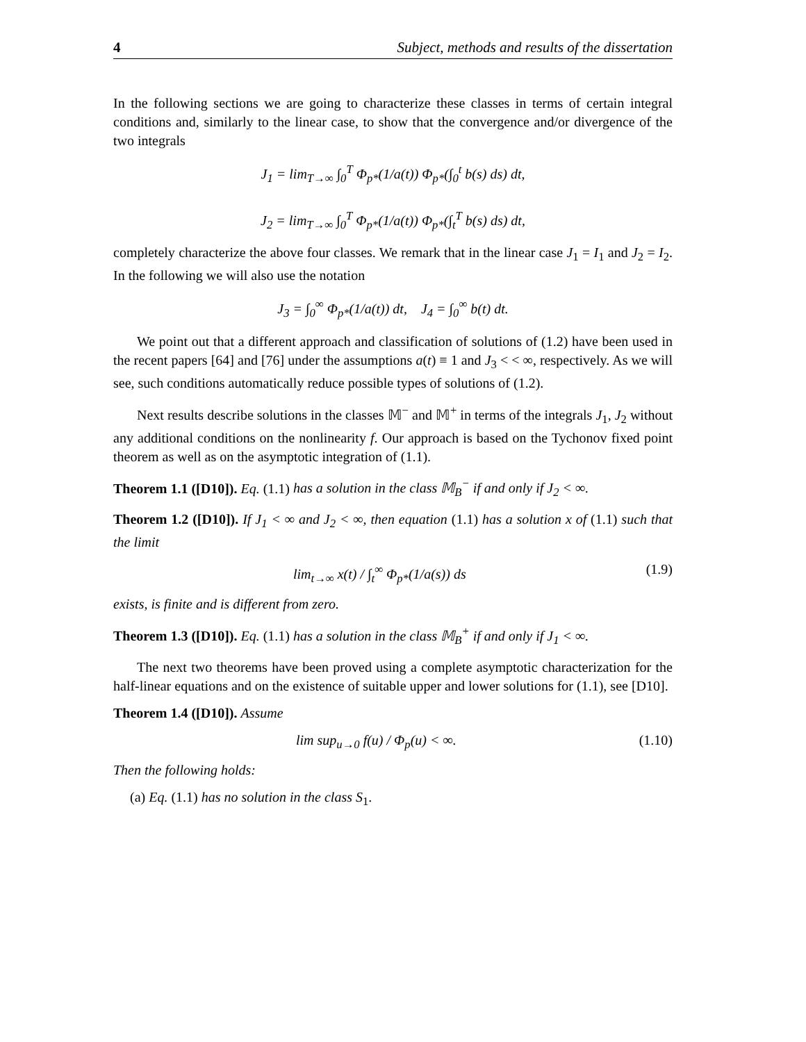4 Subject, methods and results of the dissertation
In the following sections we are going to characterize these classes in terms of certain integral conditions and, similarly to the linear case, to show that the convergence and/or divergence of the two integrals
J<sub>1</sub> = lim<sub>T→∞</sub> ∫<sub>0</sub><sup>T</sup> Φ<sub>p*</sub>(1/a(t)) Φ<sub>p*</sub>(∫<sub>0</sub><sup>t</sup> b(s) ds) dt,
J<sub>2</sub> = lim<sub>T→∞</sub> ∫<sub>0</sub><sup>T</sup> Φ<sub>p*</sub>(1/a(t)) Φ<sub>p*</sub>(∫<sub>t</sub><sup>T</sup> b(s) ds) dt,
completely characterize the above four classes. We remark that in the linear case J<sub>1</sub> = I<sub>1</sub> and J<sub>2</sub> = I<sub>2</sub>. In the following we will also use the notation
J<sub>3</sub> = ∫<sub>0</sub><sup>∞</sup> Φ<sub>p*</sub>(1/a(t)) dt, J<sub>4</sub> = ∫<sub>0</sub><sup>∞</sup> b(t) dt.
We point out that a different approach and classification of solutions of (1.2) have been used in the recent papers [64] and [76] under the assumptions a(t) ≡ 1 and J<sub>3</sub> < < ∞, respectively. As we will see, such conditions automatically reduce possible types of solutions of (1.2).
Next results describe solutions in the classes 𝕄<sup>−</sup> and 𝕄<sup>+</sup> in terms of the integrals J<sub>1</sub>, J<sub>2</sub> without any additional conditions on the nonlinearity f. Our approach is based on the Tychonov fixed point theorem as well as on the asymptotic integration of (1.1).
Theorem 1.1 ([D10]). Eq. (1.1) has a solution in the class 𝕄<sub>B</sub><sup>−</sup> if and only if J<sub>2</sub> < ∞.
Theorem 1.2 ([D10]). If J<sub>1</sub> < ∞ and J<sub>2</sub> < ∞, then equation (1.1) has a solution x of (1.1) such that the limit
lim<sub>t→∞</sub> x(t) / ∫<sub>t</sub><sup>∞</sup> Φ<sub>p*</sub>(1/a(s)) ds (1.9)
exists, is finite and is different from zero.
Theorem 1.3 ([D10]). Eq. (1.1) has a solution in the class 𝕄<sub>B</sub><sup>+</sup> if and only if J<sub>1</sub> < ∞.
The next two theorems have been proved using a complete asymptotic characterization for the half-linear equations and on the existence of suitable upper and lower solutions for (1.1), see [D10].
Theorem 1.4 ([D10]). Assume
lim sup<sub>u→0</sub> f(u) / Φ<sub>p</sub>(u) < ∞. (1.10)
Then the following holds:
(a) Eq. (1.1) has no solution in the class S<sub>1</sub>.